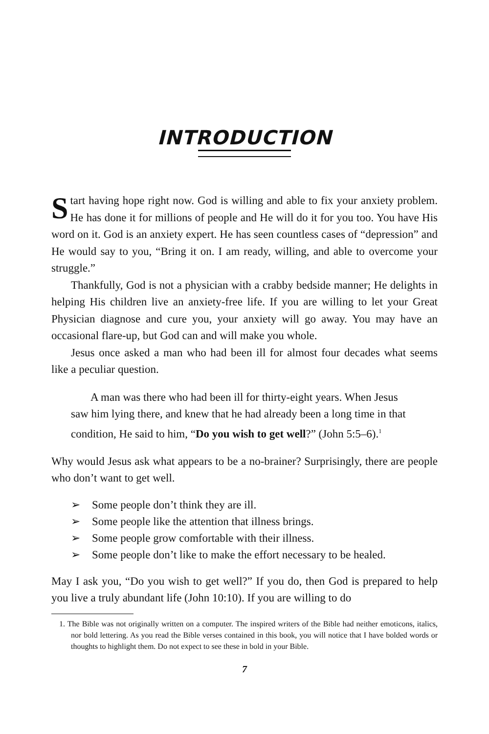INTRODUCTION
Start having hope right now. God is willing and able to fix your anxiety problem. He has done it for millions of people and He will do it for you too. You have His word on it. God is an anxiety expert. He has seen countless cases of “depression” and He would say to you, “Bring it on. I am ready, willing, and able to overcome your struggle.”
Thankfully, God is not a physician with a crabby bedside manner; He delights in helping His children live an anxiety-free life. If you are willing to let your Great Physician diagnose and cure you, your anxiety will go away. You may have an occasional flare-up, but God can and will make you whole.
Jesus once asked a man who had been ill for almost four decades what seems like a peculiar question.
A man was there who had been ill for thirty-eight years. When Jesus saw him lying there, and knew that he had already been a long time in that condition, He said to him, “Do you wish to get well?” (John 5:5–6).<sup>1</sup>
Why would Jesus ask what appears to be a no-brainer? Surprisingly, there are people who don’t want to get well.
➢ Some people don’t think they are ill.
➢ Some people like the attention that illness brings.
➢ Some people grow comfortable with their illness.
➢ Some people don’t like to make the effort necessary to be healed.
May I ask you, “Do you wish to get well?” If you do, then God is prepared to help you live a truly abundant life (John 10:10). If you are willing to do
1. The Bible was not originally written on a computer. The inspired writers of the Bible had neither emoticons, italics, nor bold lettering. As you read the Bible verses contained in this book, you will notice that I have bolded words or thoughts to highlight them. Do not expect to see these in bold in your Bible.
7